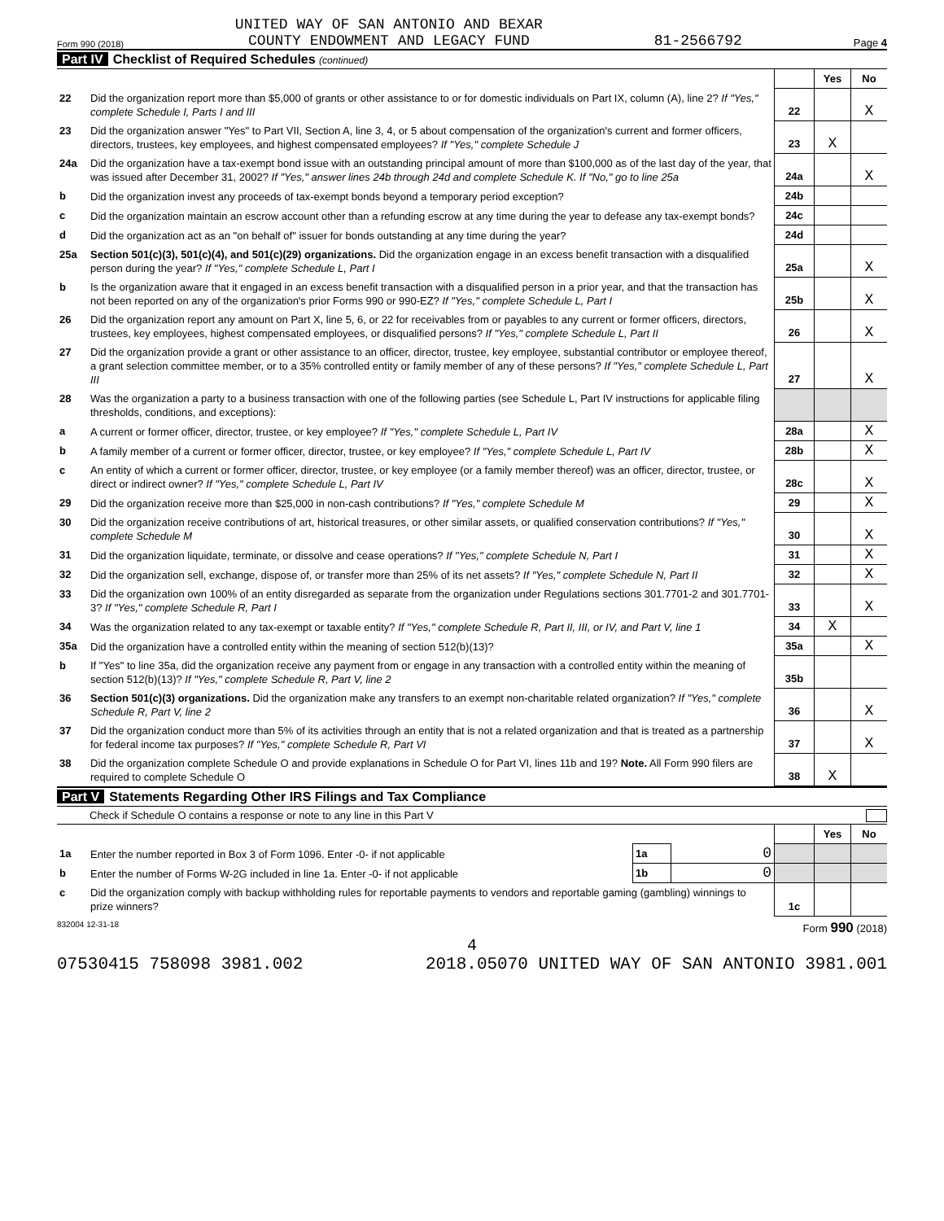Form 990 (2018) UNITED WAY OF SAN ANTONIO AND BEXAR
COUNTY ENDOWMENT AND LEGACY FUND 81-2566792 Page 4
Part IV Checklist of Required Schedules (continued)
| | | | Yes | No |
| 22 | Did the organization report more than $5,000 of grants or other assistance to or for domestic individuals on Part IX, column (A), line 2? If "Yes," complete Schedule I, Parts I and III | 22 | | X |
| 23 | Did the organization answer "Yes" to Part VII, Section A, line 3, 4, or 5 about compensation of the organization's current and former officers, directors, trustees, key employees, and highest compensated employees? If "Yes," complete Schedule J | 23 | X | |
| 24a | Did the organization have a tax-exempt bond issue with an outstanding principal amount of more than $100,000 as of the last day of the year, that was issued after December 31, 2002? If "Yes," answer lines 24b through 24d and complete Schedule K. If "No," go to line 25a | 24a | | X |
| b | Did the organization invest any proceeds of tax-exempt bonds beyond a temporary period exception? | 24b | | |
| c | Did the organization maintain an escrow account other than a refunding escrow at any time during the year to defease any tax-exempt bonds? | 24c | | |
| d | Did the organization act as an "on behalf of" issuer for bonds outstanding at any time during the year? | 24d | | |
| 25a | Section 501(c)(3), 501(c)(4), and 501(c)(29) organizations. Did the organization engage in an excess benefit transaction with a disqualified person during the year? If "Yes," complete Schedule L, Part I | 25a | | X |
| b | Is the organization aware that it engaged in an excess benefit transaction with a disqualified person in a prior year, and that the transaction has not been reported on any of the organization's prior Forms 990 or 990-EZ? If "Yes," complete Schedule L, Part I | 25b | | X |
| 26 | Did the organization report any amount on Part X, line 5, 6, or 22 for receivables from or payables to any current or former officers, directors, trustees, key employees, highest compensated employees, or disqualified persons? If "Yes," complete Schedule L, Part II | 26 | | X |
| 27 | Did the organization provide a grant or other assistance to an officer, director, trustee, key employee, substantial contributor or employee thereof, a grant selection committee member, or to a 35% controlled entity or family member of any of these persons? If "Yes," complete Schedule L, Part III | 27 | | X |
| 28 | Was the organization a party to a business transaction with one of the following parties (see Schedule L, Part IV instructions for applicable filing thresholds, conditions, and exceptions): | | | |
| a | A current or former officer, director, trustee, or key employee? If "Yes," complete Schedule L, Part IV | 28a | | X |
| b | A family member of a current or former officer, director, trustee, or key employee? If "Yes," complete Schedule L, Part IV | 28b | | X |
| c | An entity of which a current or former officer, director, trustee, or key employee (or a family member thereof) was an officer, director, trustee, or direct or indirect owner? If "Yes," complete Schedule L, Part IV | 28c | | X |
| 29 | Did the organization receive more than $25,000 in non-cash contributions? If "Yes," complete Schedule M | 29 | | X |
| 30 | Did the organization receive contributions of art, historical treasures, or other similar assets, or qualified conservation contributions? If "Yes," complete Schedule M | 30 | | X |
| 31 | Did the organization liquidate, terminate, or dissolve and cease operations? If "Yes," complete Schedule N, Part I | 31 | | X |
| 32 | Did the organization sell, exchange, dispose of, or transfer more than 25% of its net assets? If "Yes," complete Schedule N, Part II | 32 | | X |
| 33 | Did the organization own 100% of an entity disregarded as separate from the organization under Regulations sections 301.7701-2 and 301.7701-3? If "Yes," complete Schedule R, Part I | 33 | | X |
| 34 | Was the organization related to any tax-exempt or taxable entity? If "Yes," complete Schedule R, Part II, III, or IV, and Part V, line 1 | 34 | X | |
| 35a | Did the organization have a controlled entity within the meaning of section 512(b)(13)? | 35a | | X |
| b | If "Yes" to line 35a, did the organization receive any payment from or engage in any transaction with a controlled entity within the meaning of section 512(b)(13)? If "Yes," complete Schedule R, Part V, line 2 | 35b | | |
| 36 | Section 501(c)(3) organizations. Did the organization make any transfers to an exempt non-charitable related organization? If "Yes," complete Schedule R, Part V, line 2 | 36 | | X |
| 37 | Did the organization conduct more than 5% of its activities through an entity that is not a related organization and that is treated as a partnership for federal income tax purposes? If "Yes," complete Schedule R, Part VI | 37 | | X |
| 38 | Did the organization complete Schedule O and provide explanations in Schedule O for Part VI, lines 11b and 19? Note. All Form 990 filers are required to complete Schedule O | 38 | X | |
Part V Statements Regarding Other IRS Filings and Tax Compliance
Check if Schedule O contains a response or note to any line in this Part V
| | | | | | Yes | No |
| 1a | Enter the number reported in Box 3 of Form 1096. Enter -0- if not applicable | 1a | 0 | | | |
| b | Enter the number of Forms W-2G included in line 1a. Enter -0- if not applicable | 1b | 0 | | | |
| c | Did the organization comply with backup withholding rules for reportable payments to vendors and reportable gaming (gambling) winnings to prize winners? | | | 1c | | |
832004 12-31-18 Form 990 (2018)
4
07530415 758098 3981.002 2018.05070 UNITED WAY OF SAN ANTONIO 3981.001